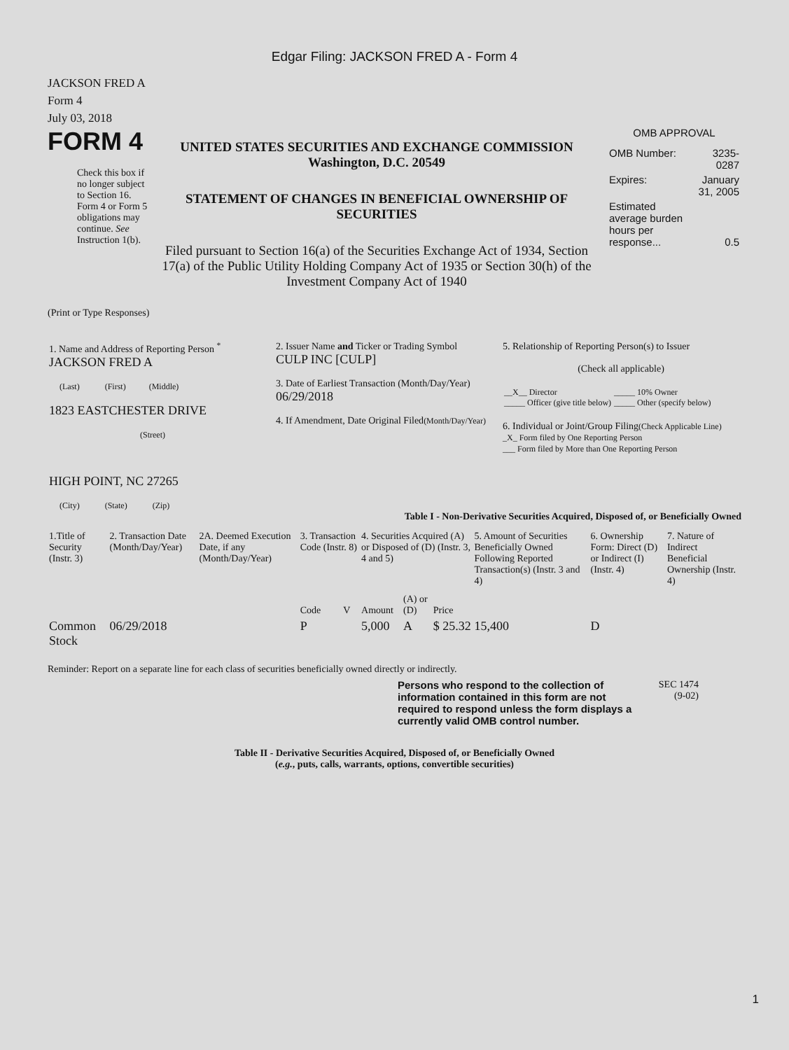Edgar Filing: JACKSON FRED A - Form 4
JACKSON FRED A
Form 4
July 03, 2018
FORM 4
Check this box if no longer subject to Section 16. Form 4 or Form 5 obligations may continue. See Instruction 1(b).
UNITED STATES SECURITIES AND EXCHANGE COMMISSION
Washington, D.C. 20549
STATEMENT OF CHANGES IN BENEFICIAL OWNERSHIP OF SECURITIES
Filed pursuant to Section 16(a) of the Securities Exchange Act of 1934, Section 17(a) of the Public Utility Holding Company Act of 1935 or Section 30(h) of the Investment Company Act of 1940
OMB APPROVAL
| OMB Number: | 3235-0287 |
| Expires: | January 31, 2005 |
| Estimated average burden hours per response... | 0.5 |
(Print or Type Responses)
| 1. Name and Address of Reporting Person <sup>*</sup> JACKSON FRED A (Last) (First) (Middle) 1823 EASTCHESTER DRIVE (Street) HIGH POINT, NC 27265 (City) (State) (Zip) | 2. Issuer Name and Ticker or Trading Symbol CULP INC [CULP] 3. Date of Earliest Transaction (Month/Day/Year) 06/29/2018 4. If Amendment, Date Original Filed (Month/Day/Year) | 5. Relationship of Reporting Person(s) to Issuer (Check all applicable) / __X__ Director _____ Officer (give title below) / _____ 10% Owner _____ Other (specify below) / 6. Individual or Joint/Group Filing (Check Applicable Line) _X_ Form filed by One Reporting Person ___ Form filed by More than One Reporting Person |
Table I - Non-Derivative Securities Acquired, Disposed of, or Beneficially Owned
| 1.Title of Security (Instr. 3) | 2. Transaction Date (Month/Day/Year) | 2A. Deemed Execution Date, if any (Month/Day/Year) | 3. Transaction Code (Instr. 8) | | 4. Securities Acquired (A) or Disposed of (D) (Instr. 3, 4 and 5) | | | 5. Amount of Securities Beneficially Owned Following Reported Transaction(s) (Instr. 3 and 4) | 6. Ownership Form: Direct (D) or Indirect (I) (Instr. 4) | 7. Nature of Indirect Beneficial Ownership (Instr. 4) |
| --- | --- | --- | --- | --- | --- | --- | --- | --- | --- | --- |
| | | | Code | V | Amount | (A) or (D) | Price | | | |
| Common Stock | 06/29/2018 | | P | | 5,000 | A | $ 25.32 | 15,400 | D | |
Reminder: Report on a separate line for each class of securities beneficially owned directly or indirectly.
Persons who respond to the collection of information contained in this form are not required to respond unless the form displays a currently valid OMB control number.
SEC 1474
(9-02)
Table II - Derivative Securities Acquired, Disposed of, or Beneficially Owned
(e.g., puts, calls, warrants, options, convertible securities)
1